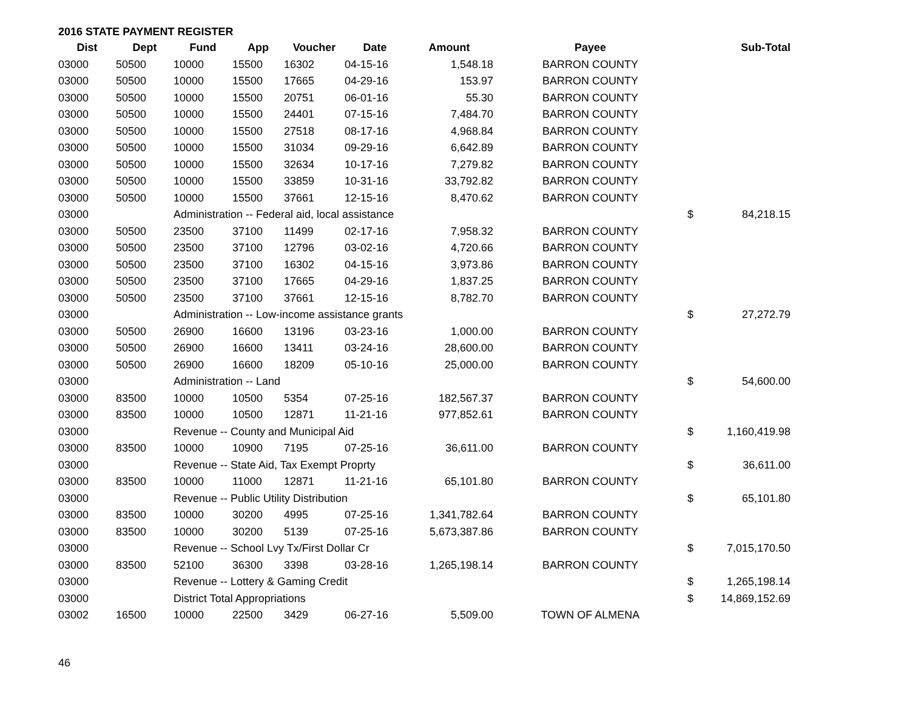2016 STATE PAYMENT REGISTER
| Dist | Dept | Fund | App | Voucher | Date | Amount | Payee | | Sub-Total |
| --- | --- | --- | --- | --- | --- | --- | --- | --- | --- |
| 03000 | 50500 | 10000 | 15500 | 16302 | 04-15-16 | 1,548.18 | BARRON COUNTY | | |
| 03000 | 50500 | 10000 | 15500 | 17665 | 04-29-16 | 153.97 | BARRON COUNTY | | |
| 03000 | 50500 | 10000 | 15500 | 20751 | 06-01-16 | 55.30 | BARRON COUNTY | | |
| 03000 | 50500 | 10000 | 15500 | 24401 | 07-15-16 | 7,484.70 | BARRON COUNTY | | |
| 03000 | 50500 | 10000 | 15500 | 27518 | 08-17-16 | 4,968.84 | BARRON COUNTY | | |
| 03000 | 50500 | 10000 | 15500 | 31034 | 09-29-16 | 6,642.89 | BARRON COUNTY | | |
| 03000 | 50500 | 10000 | 15500 | 32634 | 10-17-16 | 7,279.82 | BARRON COUNTY | | |
| 03000 | 50500 | 10000 | 15500 | 33859 | 10-31-16 | 33,792.82 | BARRON COUNTY | | |
| 03000 | 50500 | 10000 | 15500 | 37661 | 12-15-16 | 8,470.62 | BARRON COUNTY | | |
| 03000 | | Administration -- Federal aid, local assistance | | | | | | $ | 84,218.15 |
| 03000 | 50500 | 23500 | 37100 | 11499 | 02-17-16 | 7,958.32 | BARRON COUNTY | | |
| 03000 | 50500 | 23500 | 37100 | 12796 | 03-02-16 | 4,720.66 | BARRON COUNTY | | |
| 03000 | 50500 | 23500 | 37100 | 16302 | 04-15-16 | 3,973.86 | BARRON COUNTY | | |
| 03000 | 50500 | 23500 | 37100 | 17665 | 04-29-16 | 1,837.25 | BARRON COUNTY | | |
| 03000 | 50500 | 23500 | 37100 | 37661 | 12-15-16 | 8,782.70 | BARRON COUNTY | | |
| 03000 | | Administration -- Low-income assistance grants | | | | | | $ | 27,272.79 |
| 03000 | 50500 | 26900 | 16600 | 13196 | 03-23-16 | 1,000.00 | BARRON COUNTY | | |
| 03000 | 50500 | 26900 | 16600 | 13411 | 03-24-16 | 28,600.00 | BARRON COUNTY | | |
| 03000 | 50500 | 26900 | 16600 | 18209 | 05-10-16 | 25,000.00 | BARRON COUNTY | | |
| 03000 | | Administration -- Land | | | | | | $ | 54,600.00 |
| 03000 | 83500 | 10000 | 10500 | 5354 | 07-25-16 | 182,567.37 | BARRON COUNTY | | |
| 03000 | 83500 | 10000 | 10500 | 12871 | 11-21-16 | 977,852.61 | BARRON COUNTY | | |
| 03000 | | Revenue -- County and Municipal Aid | | | | | | $ | 1,160,419.98 |
| 03000 | 83500 | 10000 | 10900 | 7195 | 07-25-16 | 36,611.00 | BARRON COUNTY | | |
| 03000 | | Revenue -- State Aid, Tax Exempt Proprty | | | | | | $ | 36,611.00 |
| 03000 | 83500 | 10000 | 11000 | 12871 | 11-21-16 | 65,101.80 | BARRON COUNTY | | |
| 03000 | | Revenue -- Public Utility Distribution | | | | | | $ | 65,101.80 |
| 03000 | 83500 | 10000 | 30200 | 4995 | 07-25-16 | 1,341,782.64 | BARRON COUNTY | | |
| 03000 | 83500 | 10000 | 30200 | 5139 | 07-25-16 | 5,673,387.86 | BARRON COUNTY | | |
| 03000 | | Revenue -- School Lvy Tx/First Dollar Cr | | | | | | $ | 7,015,170.50 |
| 03000 | 83500 | 52100 | 36300 | 3398 | 03-28-16 | 1,265,198.14 | BARRON COUNTY | | |
| 03000 | | Revenue -- Lottery & Gaming Credit | | | | | | $ | 1,265,198.14 |
| 03000 | | District Total Appropriations | | | | | | $ | 14,869,152.69 |
| 03002 | 16500 | 10000 | 22500 | 3429 | 06-27-16 | 5,509.00 | TOWN OF ALMENA | | |
46